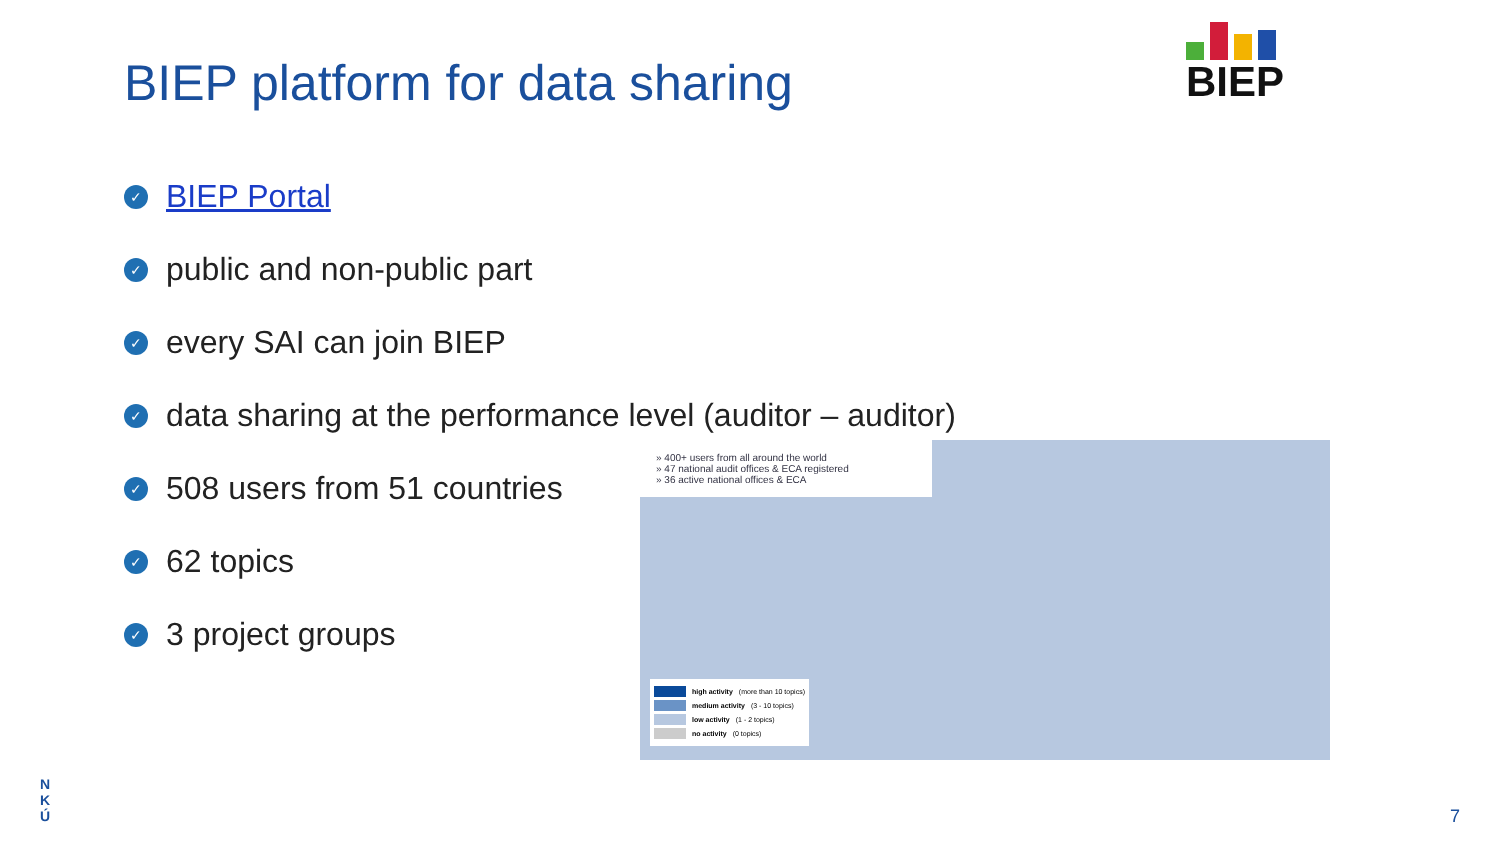BIEP platform for data sharing
BIEP
✓ BIEP Portal
✓ public and non-public part
✓ every SAI can join BIEP
✓ data sharing at the performance level (auditor – auditor)
✓ 508 users from 51 countries
✓ 62 topics
✓ 3 project groups
» 400+ users from all around the world
» 47 national audit offices & ECA registered
» 36 active national offices & ECA
high activity (more than 10 topics)
medium activity (3 - 10 topics)
low activity (1 - 2 topics)
no activity (0 topics)
N
K
Ú
7